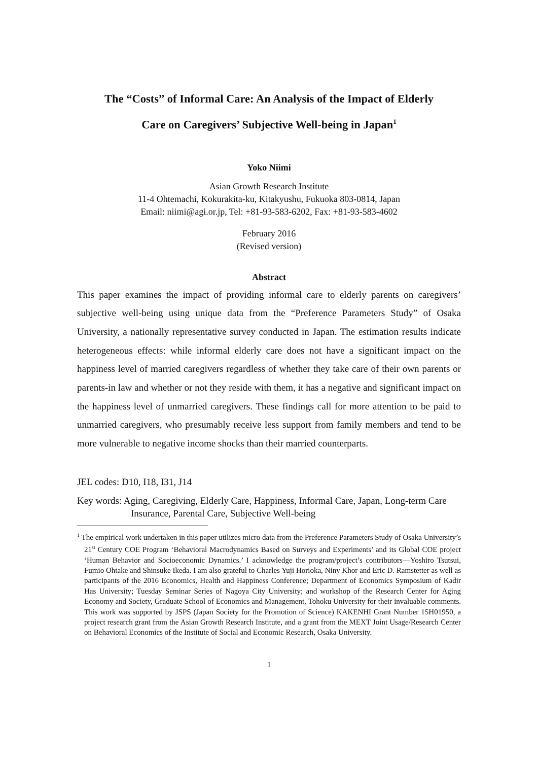The “Costs” of Informal Care: An Analysis of the Impact of Elderly
Care on Caregivers’ Subjective Well-being in Japan<sup>1</sup>
Yoko Niimi
Asian Growth Research Institute
11-4 Ohtemachi, Kokurakita-ku, Kitakyushu, Fukuoka 803-0814, Japan
Email: niimi@agi.or.jp, Tel: +81-93-583-6202, Fax: +81-93-583-4602
February 2016
(Revised version)
Abstract
This paper examines the impact of providing informal care to elderly parents on caregivers’ subjective well-being using unique data from the “Preference Parameters Study” of Osaka University, a nationally representative survey conducted in Japan. The estimation results indicate heterogeneous effects: while informal elderly care does not have a significant impact on the happiness level of married caregivers regardless of whether they take care of their own parents or parents-in law and whether or not they reside with them, it has a negative and significant impact on the happiness level of unmarried caregivers. These findings call for more attention to be paid to unmarried caregivers, who presumably receive less support from family members and tend to be more vulnerable to negative income shocks than their married counterparts.
JEL codes: D10, I18, I31, J14
Key words: Aging, Caregiving, Elderly Care, Happiness, Informal Care, Japan, Long-term Care Insurance, Parental Care, Subjective Well-being
<sup>1</sup> The empirical work undertaken in this paper utilizes micro data from the Preference Parameters Study of Osaka University’s 21<sup>st</sup> Century COE Program ‘Behavioral Macrodynamics Based on Surveys and Experiments’ and its Global COE project ‘Human Behavior and Socioeconomic Dynamics.’ I acknowledge the program/project’s contributors—Yoshiro Tsutsui, Fumio Ohtake and Shinsuke Ikeda. I am also grateful to Charles Yuji Horioka, Niny Khor and Eric D. Ramstetter as well as participants of the 2016 Economics, Health and Happiness Conference; Department of Economics Symposium of Kadir Has University; Tuesday Seminar Series of Nagoya City University; and workshop of the Research Center for Aging Economy and Society, Graduate School of Economics and Management, Tohoku University for their invaluable comments. This work was supported by JSPS (Japan Society for the Promotion of Science) KAKENHI Grant Number 15H01950, a project research grant from the Asian Growth Research Institute, and a grant from the MEXT Joint Usage/Research Center on Behavioral Economics of the Institute of Social and Economic Research, Osaka University.
1